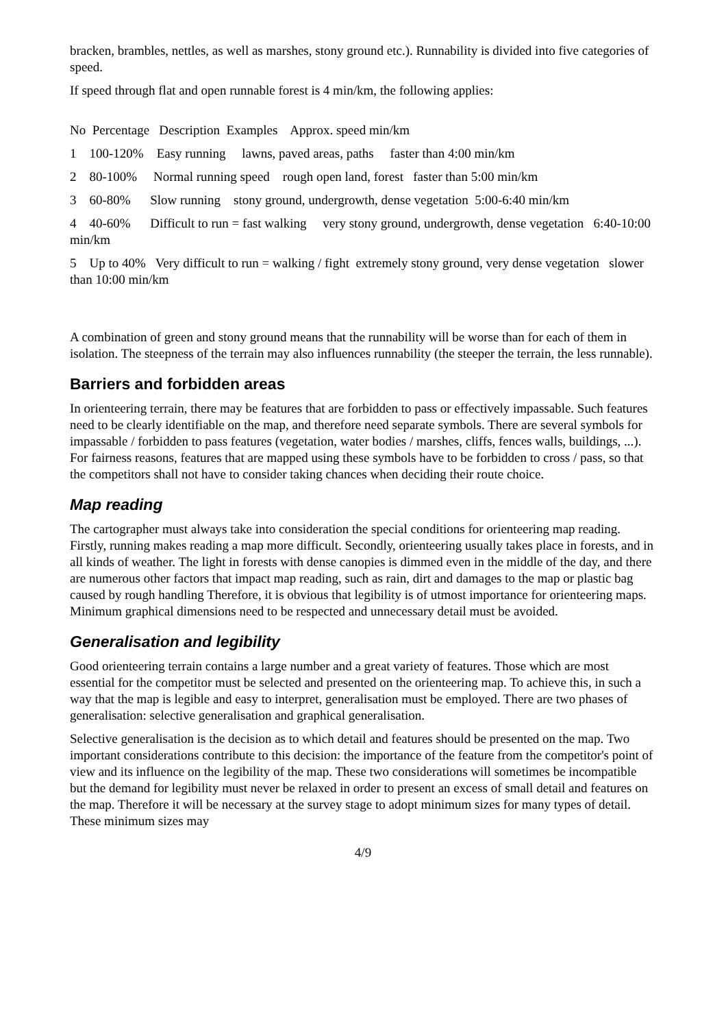bracken, brambles, nettles, as well as marshes, stony ground etc.). Runnability is divided into five categories of speed.
If speed through flat and open runnable forest is 4 min/km, the following applies:
No Percentage Description Examples Approx. speed min/km
1 100-120% Easy running lawns, paved areas, paths faster than 4:00 min/km
2 80-100% Normal running speed rough open land, forest faster than 5:00 min/km
3 60-80% Slow running stony ground, undergrowth, dense vegetation 5:00-6:40 min/km
4 40-60% Difficult to run = fast walking very stony ground, undergrowth, dense vegetation 6:40-10:00 min/km
5 Up to 40% Very difficult to run = walking / fight extremely stony ground, very dense vegetation slower than 10:00 min/km
A combination of green and stony ground means that the runnability will be worse than for each of them in isolation. The steepness of the terrain may also influences runnability (the steeper the terrain, the less runnable).
Barriers and forbidden areas
In orienteering terrain, there may be features that are forbidden to pass or effectively impassable. Such features need to be clearly identifiable on the map, and therefore need separate symbols. There are several symbols for impassable / forbidden to pass features (vegetation, water bodies / marshes, cliffs, fences walls, buildings, ...). For fairness reasons, features that are mapped using these symbols have to be forbidden to cross / pass, so that the competitors shall not have to consider taking chances when deciding their route choice.
Map reading
The cartographer must always take into consideration the special conditions for orienteering map reading. Firstly, running makes reading a map more difficult. Secondly, orienteering usually takes place in forests, and in all kinds of weather. The light in forests with dense canopies is dimmed even in the middle of the day, and there are numerous other factors that impact map reading, such as rain, dirt and damages to the map or plastic bag caused by rough handling Therefore, it is obvious that legibility is of utmost importance for orienteering maps. Minimum graphical dimensions need to be respected and unnecessary detail must be avoided.
Generalisation and legibility
Good orienteering terrain contains a large number and a great variety of features. Those which are most essential for the competitor must be selected and presented on the orienteering map. To achieve this, in such a way that the map is legible and easy to interpret, generalisation must be employed. There are two phases of generalisation: selective generalisation and graphical generalisation.
Selective generalisation is the decision as to which detail and features should be presented on the map. Two important considerations contribute to this decision: the importance of the feature from the competitor's point of view and its influence on the legibility of the map. These two considerations will sometimes be incompatible but the demand for legibility must never be relaxed in order to present an excess of small detail and features on the map. Therefore it will be necessary at the survey stage to adopt minimum sizes for many types of detail. These minimum sizes may
4/9